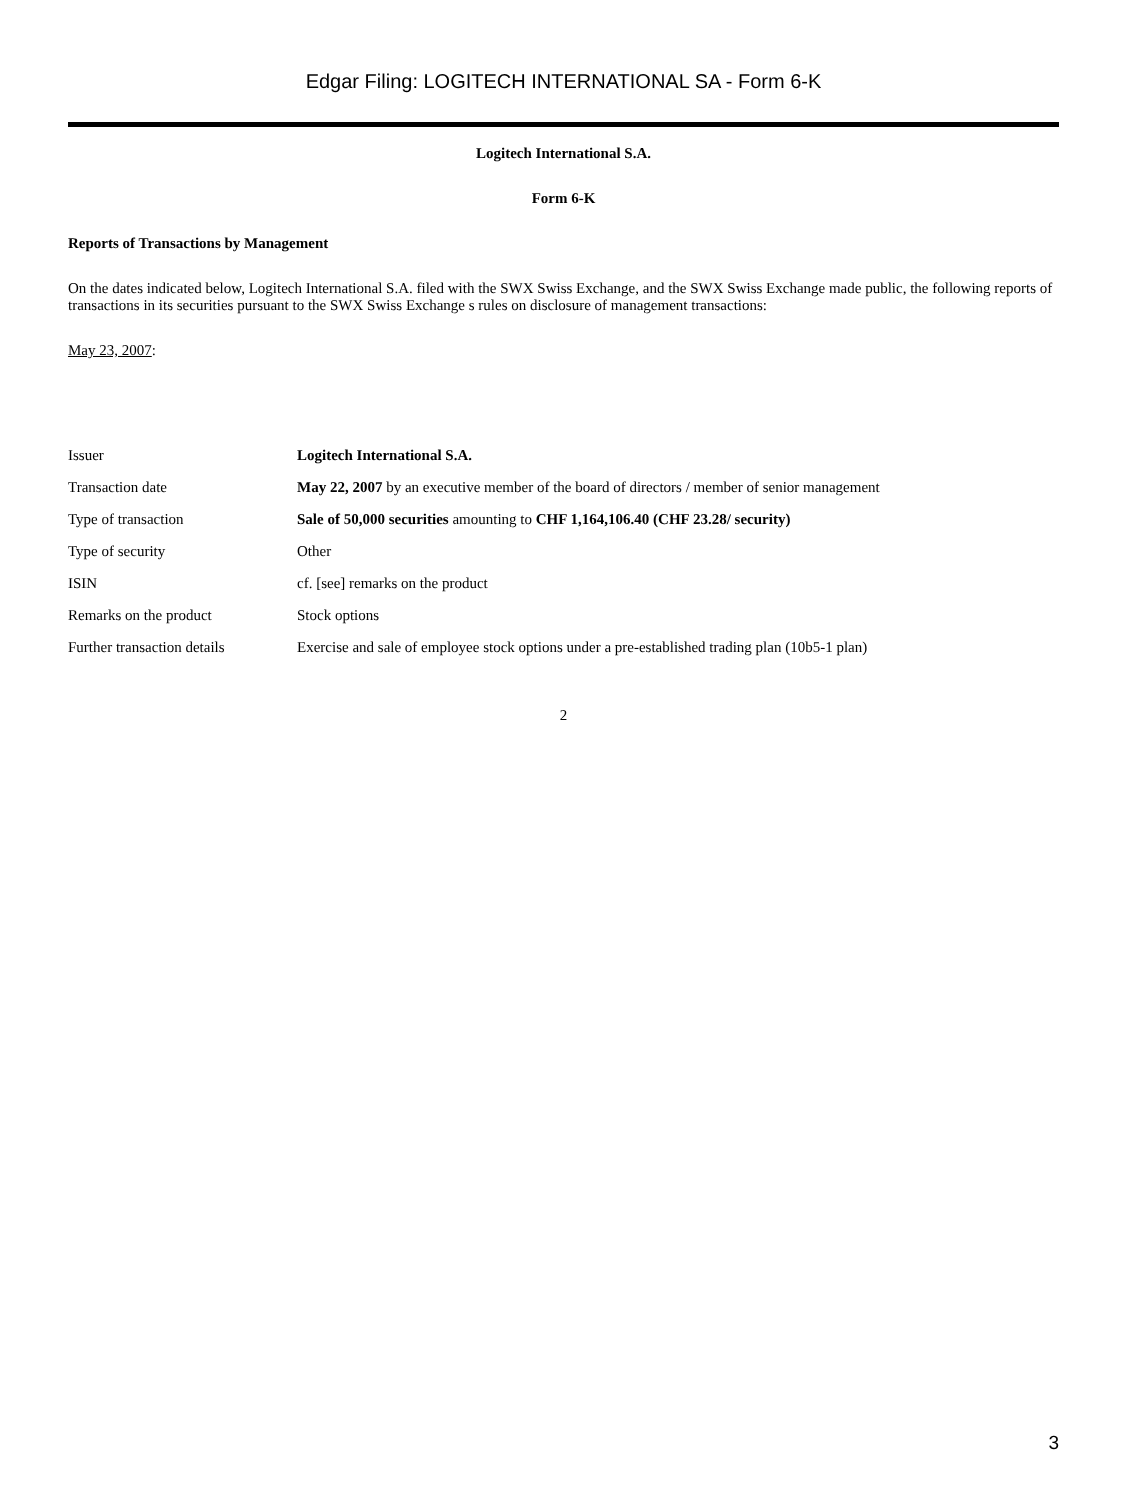Edgar Filing: LOGITECH INTERNATIONAL SA - Form 6-K
Logitech International S.A.
Form 6-K
Reports of Transactions by Management
On the dates indicated below, Logitech International S.A. filed with the SWX Swiss Exchange, and the SWX Swiss Exchange made public, the following reports of transactions in its securities pursuant to the SWX Swiss Exchange s rules on disclosure of management transactions:
May 23, 2007:
| Issuer | Logitech International S.A. |
| Transaction date | May 22, 2007 by an executive member of the board of directors / member of senior management |
| Type of transaction | Sale of 50,000 securities amounting to CHF 1,164,106.40 (CHF 23.28/ security) |
| Type of security | Other |
| ISIN | cf. [see] remarks on the product |
| Remarks on the product | Stock options |
| Further transaction details | Exercise and sale of employee stock options under a pre-established trading plan (10b5-1 plan) |
2
3